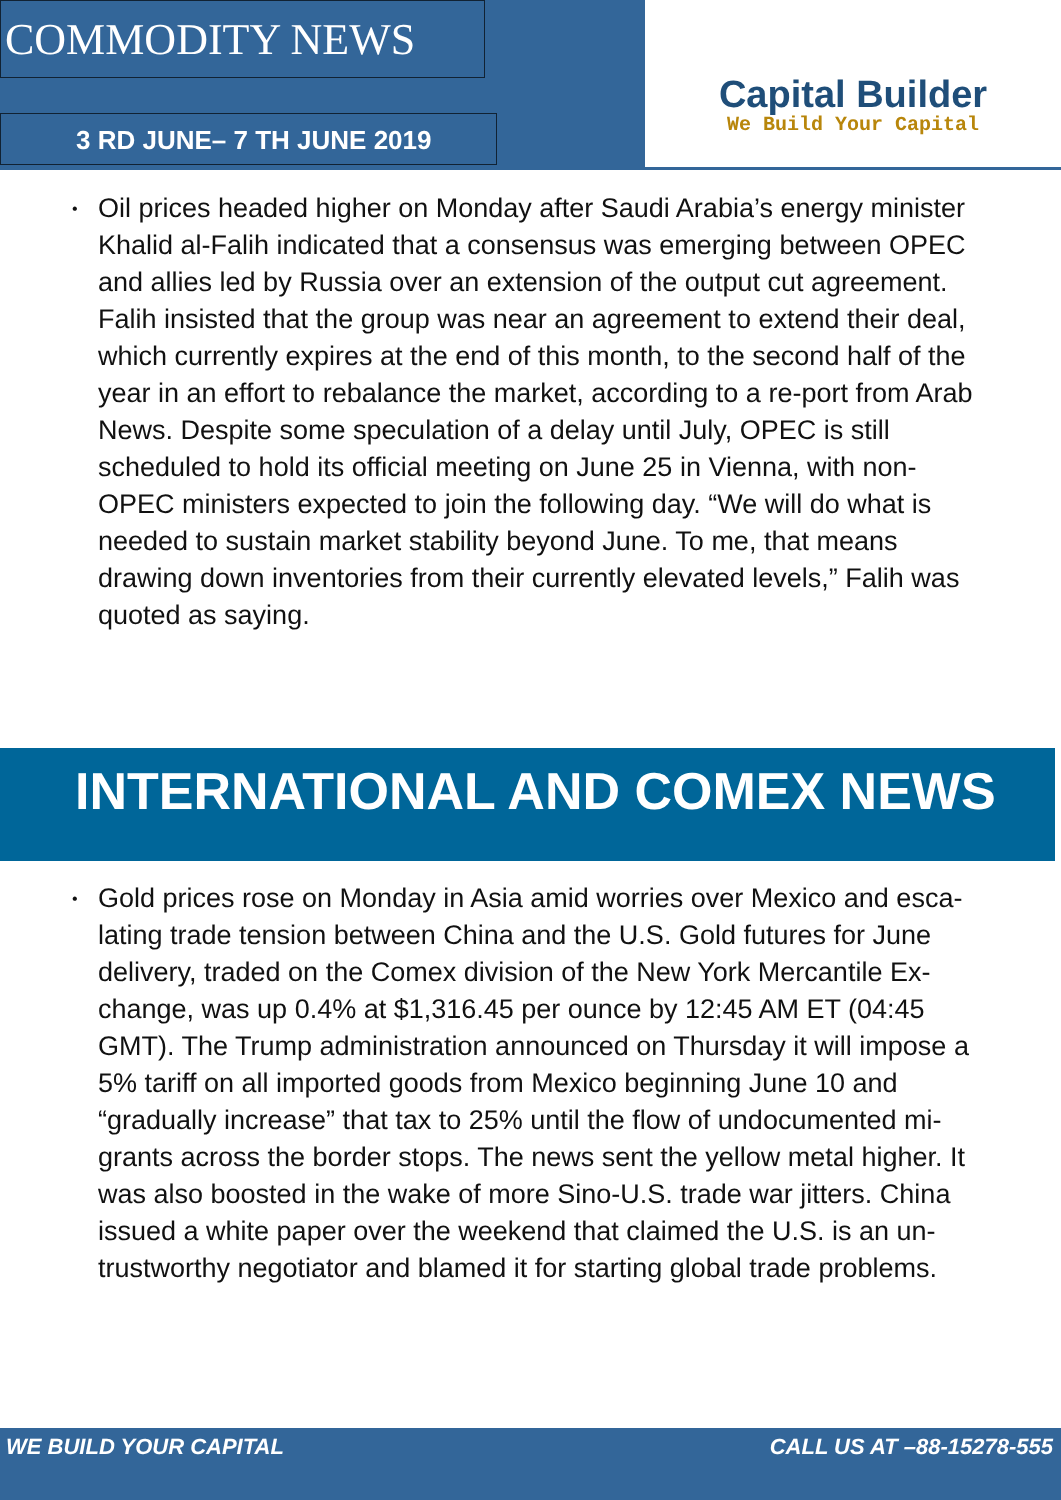COMMODITY NEWS
3 RD JUNE– 7 TH JUNE 2019
Capital Builder
We Build Your Capital
• Oil prices headed higher on Monday after Saudi Arabia’s energy minister Khalid al-Falih indicated that a consensus was emerging between OPEC and allies led by Russia over an extension of the output cut agreement. Falih insisted that the group was near an agreement to extend their deal, which currently expires at the end of this month, to the second half of the year in an effort to rebalance the market, according to a re-port from Arab News. Despite some speculation of a delay until July, OPEC is still scheduled to hold its official meeting on June 25 in Vienna, with non-OPEC ministers expected to join the following day. “We will do what is needed to sustain market stability beyond June. To me, that means drawing down inventories from their currently elevated levels,” Falih was quoted as saying.
INTERNATIONAL AND COMEX NEWS
• Gold prices rose on Monday in Asia amid worries over Mexico and esca-lating trade tension between China and the U.S. Gold futures for June delivery, traded on the Comex division of the New York Mercantile Ex-change, was up 0.4% at $1,316.45 per ounce by 12:45 AM ET (04:45 GMT). The Trump administration announced on Thursday it will impose a 5% tariff on all imported goods from Mexico beginning June 10 and “gradually increase” that tax to 25% until the flow of undocumented mi-grants across the border stops. The news sent the yellow metal higher. It was also boosted in the wake of more Sino-U.S. trade war jitters. China issued a white paper over the weekend that claimed the U.S. is an un-trustworthy negotiator and blamed it for starting global trade problems.
WE BUILD YOUR CAPITAL CALL US AT –88-15278-555